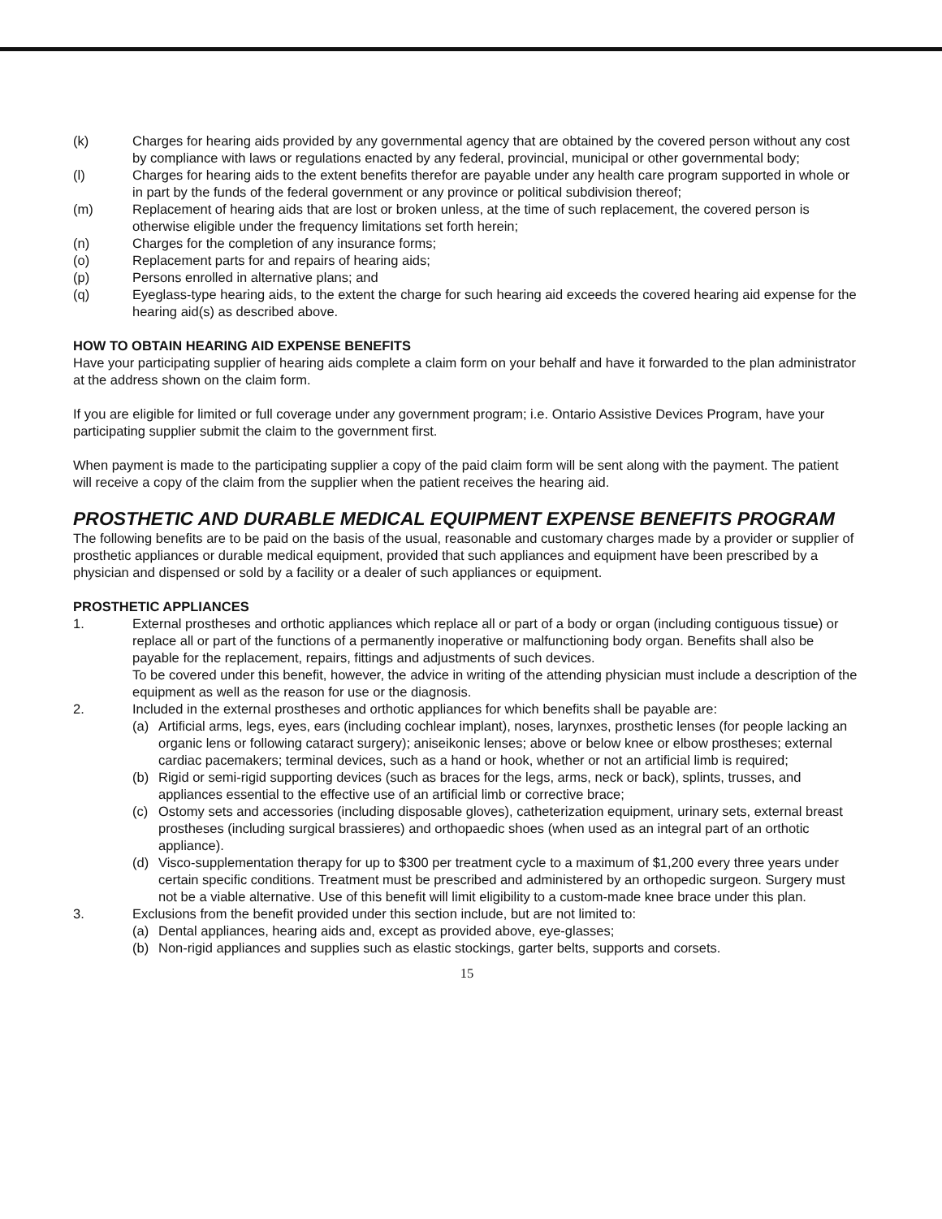(k) Charges for hearing aids provided by any governmental agency that are obtained by the covered person without any cost by compliance with laws or regulations enacted by any federal, provincial, municipal or other governmental body;
(l) Charges for hearing aids to the extent benefits therefor are payable under any health care program supported in whole or in part by the funds of the federal government or any province or political subdivision thereof;
(m) Replacement of hearing aids that are lost or broken unless, at the time of such replacement, the covered person is otherwise eligible under the frequency limitations set forth herein;
(n) Charges for the completion of any insurance forms;
(o) Replacement parts for and repairs of hearing aids;
(p) Persons enrolled in alternative plans; and
(q) Eyeglass-type hearing aids, to the extent the charge for such hearing aid exceeds the covered hearing aid expense for the hearing aid(s) as described above.
HOW TO OBTAIN HEARING AID EXPENSE BENEFITS
Have your participating supplier of hearing aids complete a claim form on your behalf and have it forwarded to the plan administrator at the address shown on the claim form.
If you are eligible for limited or full coverage under any government program; i.e. Ontario Assistive Devices Program, have your participating supplier submit the claim to the government first.
When payment is made to the participating supplier a copy of the paid claim form will be sent along with the payment. The patient will receive a copy of the claim from the supplier when the patient receives the hearing aid.
PROSTHETIC AND DURABLE MEDICAL EQUIPMENT EXPENSE BENEFITS PROGRAM
The following benefits are to be paid on the basis of the usual, reasonable and customary charges made by a provider or supplier of prosthetic appliances or durable medical equipment, provided that such appliances and equipment have been prescribed by a physician and dispensed or sold by a facility or a dealer of such appliances or equipment.
PROSTHETIC APPLIANCES
1. External prostheses and orthotic appliances which replace all or part of a body or organ (including contiguous tissue) or replace all or part of the functions of a permanently inoperative or malfunctioning body organ. Benefits shall also be payable for the replacement, repairs, fittings and adjustments of such devices.
To be covered under this benefit, however, the advice in writing of the attending physician must include a description of the equipment as well as the reason for use or the diagnosis.
2. Included in the external prostheses and orthotic appliances for which benefits shall be payable are:
(a) Artificial arms, legs, eyes, ears (including cochlear implant), noses, larynxes, prosthetic lenses (for people lacking an organic lens or following cataract surgery); aniseikonic lenses; above or below knee or elbow prostheses; external cardiac pacemakers; terminal devices, such as a hand or hook, whether or not an artificial limb is required;
(b) Rigid or semi-rigid supporting devices (such as braces for the legs, arms, neck or back), splints, trusses, and appliances essential to the effective use of an artificial limb or corrective brace;
(c) Ostomy sets and accessories (including disposable gloves), catheterization equipment, urinary sets, external breast prostheses (including surgical brassieres) and orthopaedic shoes (when used as an integral part of an orthotic appliance).
(d) Visco-supplementation therapy for up to $300 per treatment cycle to a maximum of $1,200 every three years under certain specific conditions. Treatment must be prescribed and administered by an orthopedic surgeon. Surgery must not be a viable alternative. Use of this benefit will limit eligibility to a custom-made knee brace under this plan.
3. Exclusions from the benefit provided under this section include, but are not limited to:
(a) Dental appliances, hearing aids and, except as provided above, eye-glasses;
(b) Non-rigid appliances and supplies such as elastic stockings, garter belts, supports and corsets.
15